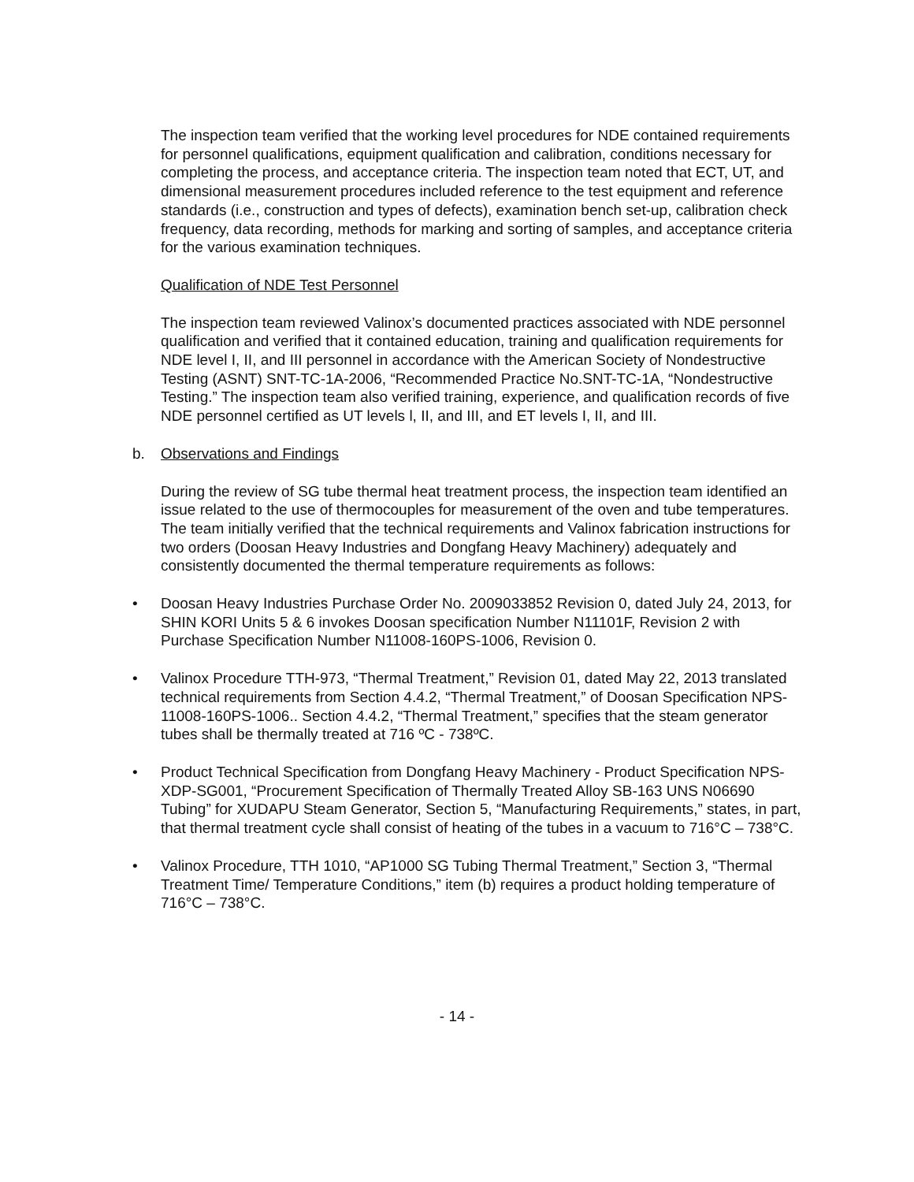The inspection team verified that the working level procedures for NDE contained requirements for personnel qualifications, equipment qualification and calibration, conditions necessary for completing the process, and acceptance criteria. The inspection team noted that ECT, UT, and dimensional measurement procedures included reference to the test equipment and reference standards (i.e., construction and types of defects), examination bench set-up, calibration check frequency, data recording, methods for marking and sorting of samples, and acceptance criteria for the various examination techniques.
Qualification of NDE Test Personnel
The inspection team reviewed Valinox’s documented practices associated with NDE personnel qualification and verified that it contained education, training and qualification requirements for NDE level I, II, and III personnel in accordance with the American Society of Nondestructive Testing (ASNT) SNT-TC-1A-2006, “Recommended Practice No.SNT-TC-1A, “Nondestructive Testing.” The inspection team also verified training, experience, and qualification records of five NDE personnel certified as UT levels l, II, and III, and ET levels I, II, and III.
b. Observations and Findings
During the review of SG tube thermal heat treatment process, the inspection team identified an issue related to the use of thermocouples for measurement of the oven and tube temperatures. The team initially verified that the technical requirements and Valinox fabrication instructions for two orders (Doosan Heavy Industries and Dongfang Heavy Machinery) adequately and consistently documented the thermal temperature requirements as follows:
• Doosan Heavy Industries Purchase Order No. 2009033852 Revision 0, dated July 24, 2013, for SHIN KORI Units 5 & 6 invokes Doosan specification Number N11101F, Revision 2 with Purchase Specification Number N11008-160PS-1006, Revision 0.
• Valinox Procedure TTH-973, “Thermal Treatment,” Revision 01, dated May 22, 2013 translated technical requirements from Section 4.4.2, “Thermal Treatment,” of Doosan Specification NPS-11008-160PS-1006.. Section 4.4.2, “Thermal Treatment,” specifies that the steam generator tubes shall be thermally treated at 716 ºC - 738ºC.
• Product Technical Specification from Dongfang Heavy Machinery - Product Specification NPS-XDP-SG001, “Procurement Specification of Thermally Treated Alloy SB-163 UNS N06690 Tubing” for XUDAPU Steam Generator, Section 5, “Manufacturing Requirements,” states, in part, that thermal treatment cycle shall consist of heating of the tubes in a vacuum to 716°C – 738°C.
• Valinox Procedure, TTH 1010, “AP1000 SG Tubing Thermal Treatment,” Section 3, “Thermal Treatment Time/ Temperature Conditions,” item (b) requires a product holding temperature of 716°C – 738°C.
- 14 -